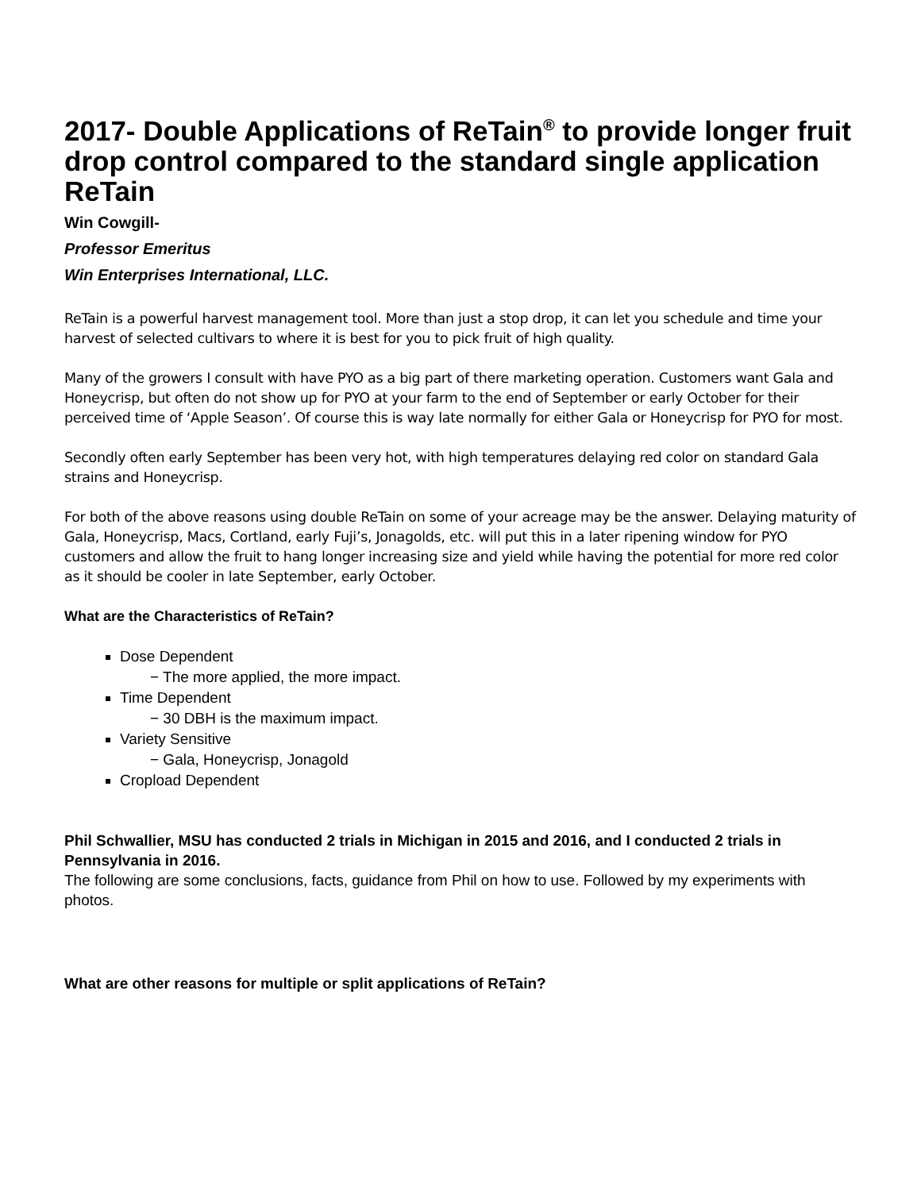2017- Double Applications of ReTain<sup>®</sup> to provide longer fruit drop control compared to the standard single application ReTain
Win Cowgill-
Professor Emeritus
Win Enterprises International, LLC.
ReTain is a powerful harvest management tool. More than just a stop drop, it can let you schedule and time your harvest of selected cultivars to where it is best for you to pick fruit of high quality.
Many of the growers I consult with have PYO as a big part of there marketing operation. Customers want Gala and Honeycrisp, but often do not show up for PYO at your farm to the end of September or early October for their perceived time of ‘Apple Season’. Of course this is way late normally for either Gala or Honeycrisp for PYO for most.
Secondly often early September has been very hot, with high temperatures delaying red color on standard Gala strains and Honeycrisp.
For both of the above reasons using double ReTain on some of your acreage may be the answer. Delaying maturity of Gala, Honeycrisp, Macs, Cortland, early Fuji’s, Jonagolds, etc. will put this in a later ripening window for PYO customers and allow the fruit to hang longer increasing size and yield while having the potential for more red color as it should be cooler in late September, early October.
What are the Characteristics of ReTain?
Dose Dependent
− The more applied, the more impact.
Time Dependent
− 30 DBH is the maximum impact.
Variety Sensitive
− Gala, Honeycrisp, Jonagold
Cropload Dependent
Phil Schwallier, MSU has conducted 2 trials in Michigan in 2015 and 2016, and I conducted 2 trials in Pennsylvania in 2016.
The following are some conclusions, facts, guidance from Phil on how to use. Followed by my experiments with photos.
What are other reasons for multiple or split applications of ReTain?